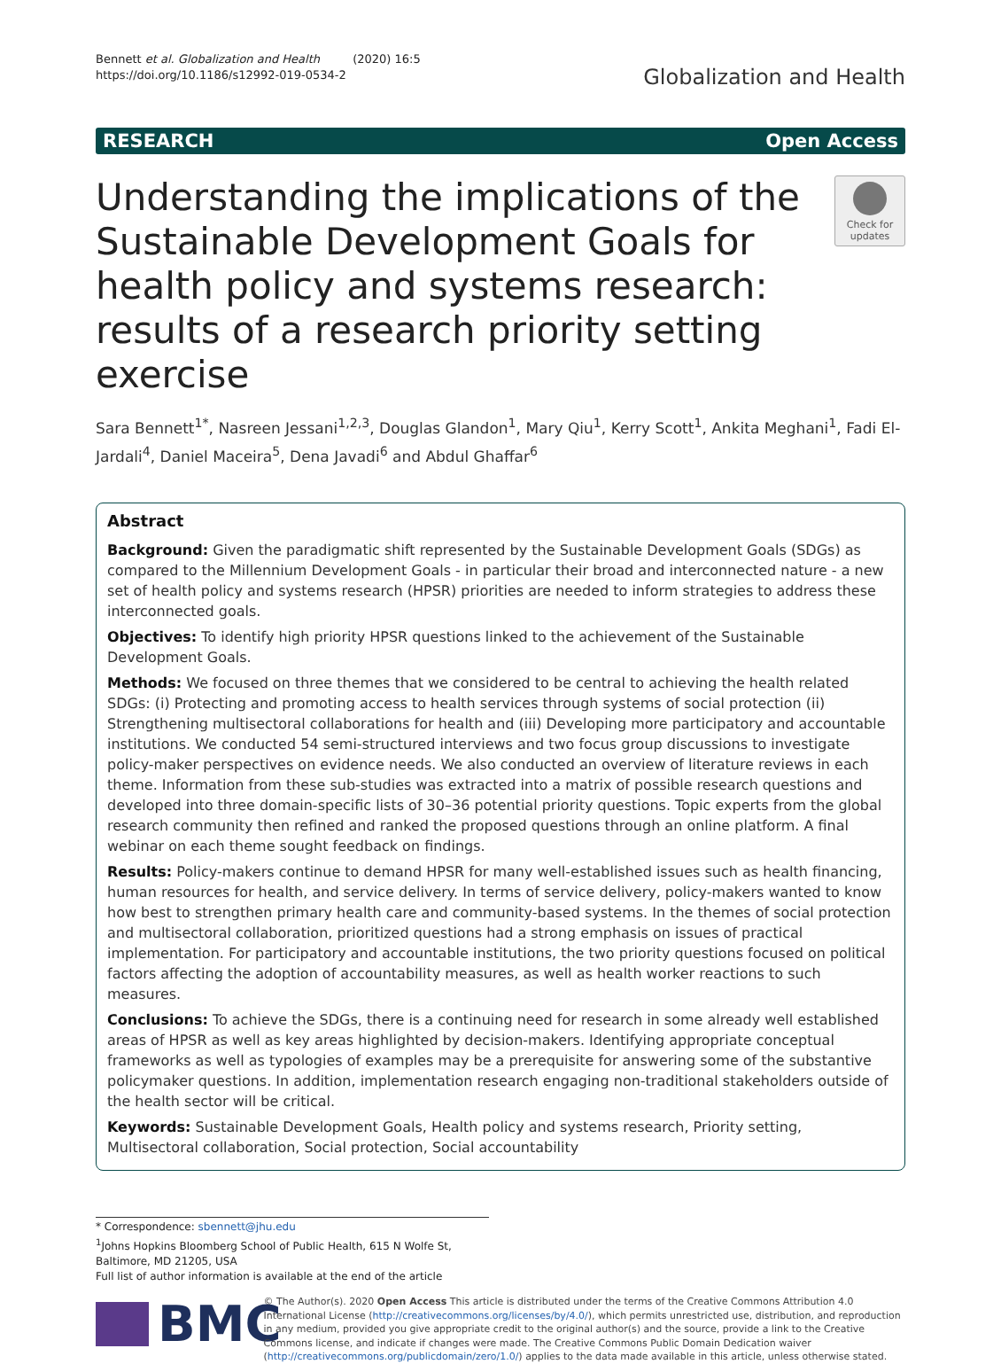Bennett et al. Globalization and Health (2020) 16:5
https://doi.org/10.1186/s12992-019-0534-2
Globalization and Health
RESEARCH Open Access
Understanding the implications of the Sustainable Development Goals for health policy and systems research: results of a research priority setting exercise
Check for updates
Sara Bennett<sup>1*</sup>, Nasreen Jessani<sup>1,2,3</sup>, Douglas Glandon<sup>1</sup>, Mary Qiu<sup>1</sup>, Kerry Scott<sup>1</sup>, Ankita Meghani<sup>1</sup>, Fadi El-Jardali<sup>4</sup>, Daniel Maceira<sup>5</sup>, Dena Javadi<sup>6</sup> and Abdul Ghaffar<sup>6</sup>
Abstract
Background: Given the paradigmatic shift represented by the Sustainable Development Goals (SDGs) as compared to the Millennium Development Goals - in particular their broad and interconnected nature - a new set of health policy and systems research (HPSR) priorities are needed to inform strategies to address these interconnected goals.
Objectives: To identify high priority HPSR questions linked to the achievement of the Sustainable Development Goals.
Methods: We focused on three themes that we considered to be central to achieving the health related SDGs: (i) Protecting and promoting access to health services through systems of social protection (ii) Strengthening multisectoral collaborations for health and (iii) Developing more participatory and accountable institutions. We conducted 54 semi-structured interviews and two focus group discussions to investigate policy-maker perspectives on evidence needs. We also conducted an overview of literature reviews in each theme. Information from these sub-studies was extracted into a matrix of possible research questions and developed into three domain-specific lists of 30–36 potential priority questions. Topic experts from the global research community then refined and ranked the proposed questions through an online platform. A final webinar on each theme sought feedback on findings.
Results: Policy-makers continue to demand HPSR for many well-established issues such as health financing, human resources for health, and service delivery. In terms of service delivery, policy-makers wanted to know how best to strengthen primary health care and community-based systems. In the themes of social protection and multisectoral collaboration, prioritized questions had a strong emphasis on issues of practical implementation. For participatory and accountable institutions, the two priority questions focused on political factors affecting the adoption of accountability measures, as well as health worker reactions to such measures.
Conclusions: To achieve the SDGs, there is a continuing need for research in some already well established areas of HPSR as well as key areas highlighted by decision-makers. Identifying appropriate conceptual frameworks as well as typologies of examples may be a prerequisite for answering some of the substantive policymaker questions. In addition, implementation research engaging non-traditional stakeholders outside of the health sector will be critical.
Keywords: Sustainable Development Goals, Health policy and systems research, Priority setting, Multisectoral collaboration, Social protection, Social accountability
* Correspondence: sbennett@jhu.edu
<sup>1</sup> Johns Hopkins Bloomberg School of Public Health, 615 N Wolfe St, Baltimore, MD 21205, USA
Full list of author information is available at the end of the article
BMC
© The Author(s). 2020 Open Access This article is distributed under the terms of the Creative Commons Attribution 4.0 International License (http://creativecommons.org/licenses/by/4.0/), which permits unrestricted use, distribution, and reproduction in any medium, provided you give appropriate credit to the original author(s) and the source, provide a link to the Creative Commons license, and indicate if changes were made. The Creative Commons Public Domain Dedication waiver (http://creativecommons.org/publicdomain/zero/1.0/) applies to the data made available in this article, unless otherwise stated.